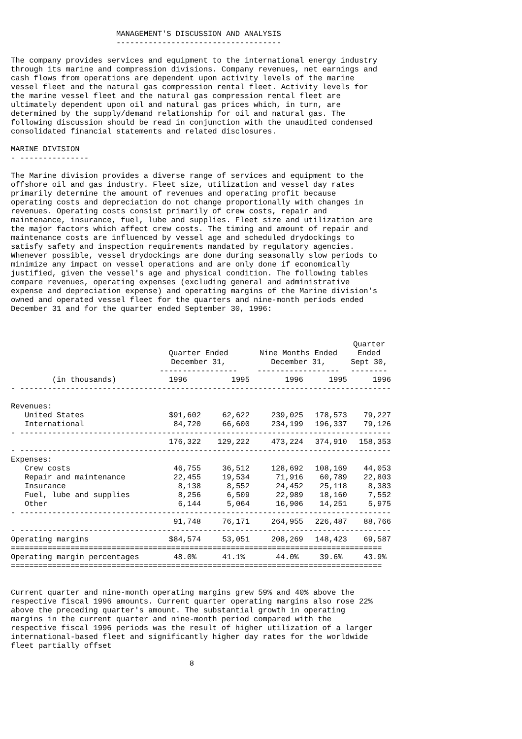MANAGEMENT'S DISCUSSION AND ANALYSIS
                       ------------------------------------

The company provides services and equipment to the international energy industry
through its marine and compression divisions. Company revenues, net earnings and
cash flows from operations are dependent upon activity levels of the marine
vessel fleet and the natural gas compression rental fleet. Activity levels for
the marine vessel fleet and the natural gas compression rental fleet are
ultimately dependent upon oil and natural gas prices which, in turn, are
determined by the supply/demand relationship for oil and natural gas. The
following discussion should be read in conjunction with the unaudited condensed
consolidated financial statements and related disclosures.

MARINE DIVISION
- ---------------

The Marine division provides a diverse range of services and equipment to the
offshore oil and gas industry. Fleet size, utilization and vessel day rates
primarily determine the amount of revenues and operating profit because
operating costs and depreciation do not change proportionally with changes in
revenues. Operating costs consist primarily of crew costs, repair and
maintenance, insurance, fuel, lube and supplies. Fleet size and utilization are
the major factors which affect crew costs. The timing and amount of repair and
maintenance costs are influenced by vessel age and scheduled drydockings to
satisfy safety and inspection requirements mandated by regulatory agencies.
Whenever possible, vessel drydockings are done during seasonally slow periods to
minimize any impact on vessel operations and are only done if economically
justified, given the vessel's age and physical condition. The following tables
compare revenues, operating expenses (excluding general and administrative
expense and depreciation expense) and operating margins of the Marine division's
owned and operated vessel fleet for the quarters and nine-month periods ended
December 31 and for the quarter ended September 30, 1996:
| | | | | | Quarter |
| --- | --- | --- | --- | --- | --- |
| | Quarter Ended | | Nine Months Ended | | Ended |
| | December 31, | | December 31, | | Sept 30, |
| | ----------------- | | ------------------ | | -------- |
| (in thousands) | 1996 | 1995 | 1996 | 1995 | 1996 |
| - --------------------------------------------------------------------------------- | | | | | |
| Revenues: | | | | | |
| United States | $91,602 | 62,622 | 239,025 | 178,573 | 79,227 |
| International | 84,720 | 66,600 | 234,199 | 196,337 | 79,126 |
| - --------------------------------------------------------------------------------- | | | | | |
| | 176,322 | 129,222 | 473,224 | 374,910 | 158,353 |
| - --------------------------------------------------------------------------------- | | | | | |
| Expenses: | | | | | |
| Crew costs | 46,755 | 36,512 | 128,692 | 108,169 | 44,053 |
| Repair and maintenance | 22,455 | 19,534 | 71,916 | 60,789 | 22,803 |
| Insurance | 8,138 | 8,552 | 24,452 | 25,118 | 8,383 |
| Fuel, lube and supplies | 8,256 | 6,509 | 22,989 | 18,160 | 7,552 |
| Other | 6,144 | 5,064 | 16,906 | 14,251 | 5,975 |
| - --------------------------------------------------------------------------------- | | | | | |
| | 91,748 | 76,171 | 264,955 | 226,487 | 88,766 |
| - --------------------------------------------------------------------------------- | | | | | |
| Operating margins | $84,574 | 53,051 | 208,269 | 148,423 | 69,587 |
| ================================================================================= | | | | | |
| Operating margin percentages | 48.0% | 41.1% | 44.0% | 39.6% | 43.9% |
| ================================================================================= | | | | | |
Current quarter and nine-month operating margins grew 59% and 40% above the
respective fiscal 1996 amounts. Current quarter operating margins also rose 22%
above the preceding quarter's amount. The substantial growth in operating
margins in the current quarter and nine-month period compared with the
respective fiscal 1996 periods was the result of higher utilization of a larger
international-based fleet and significantly higher day rates for the worldwide
fleet partially offset

                                       8